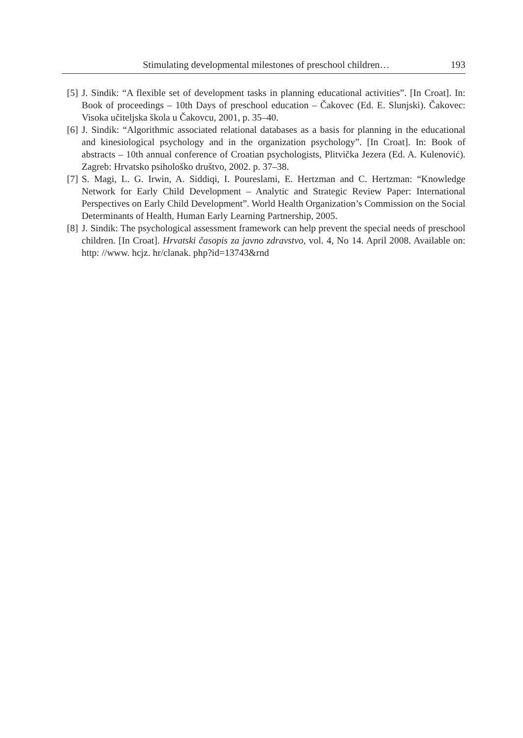Stimulating developmental milestones of preschool children… 193
[5] J. Sindik: “A flexible set of development tasks in planning educational activities”. [In Croat]. In: Book of proceedings – 10th Days of preschool education – Čakovec (Ed. E. Slunjski). Čakovec: Visoka učiteljska škola u Čakovcu, 2001, p. 35–40.
[6] J. Sindik: “Algorithmic associated relational databases as a basis for planning in the educational and kinesiological psychology and in the organization psychology”. [In Croat]. In: Book of abstracts – 10th annual conference of Croatian psychologists, Plitvička Jezera (Ed. A. Kulenović). Zagreb: Hrvatsko psihološko društvo, 2002. p. 37–38.
[7] S. Magi, L. G. Irwin, A. Siddiqi, I. Poureslami, E. Hertzman and C. Hertzman: “Knowledge Network for Early Child Development – Analytic and Strategic Review Paper: International Perspectives on Early Child Development”. World Health Organization’s Commission on the Social Determinants of Health, Human Early Learning Partnership, 2005.
[8] J. Sindik: The psychological assessment framework can help prevent the special needs of preschool children. [In Croat]. Hrvatski časopis za javno zdravstvo, vol. 4, No 14. April 2008. Available on: http: //www. hcjz. hr/clanak. php?id=13743&rnd